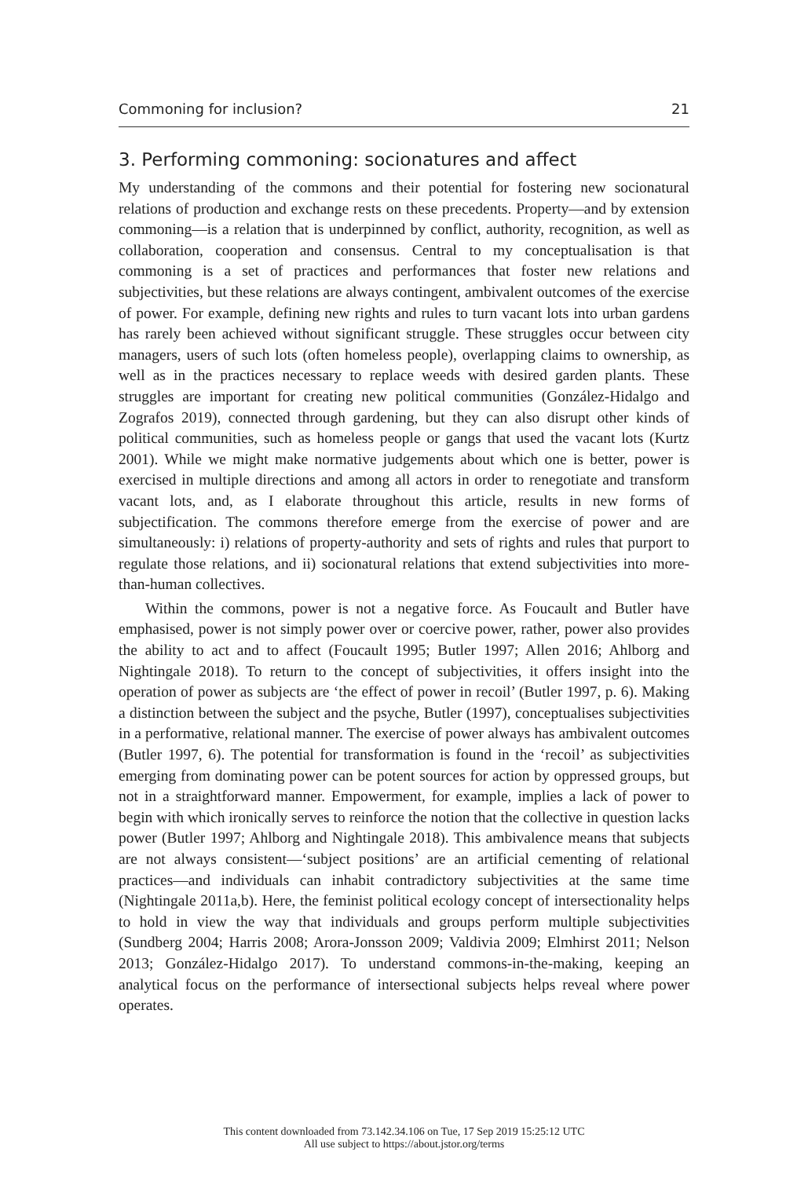Commoning for inclusion? 21
3. Performing commoning: socionatures and affect
My understanding of the commons and their potential for fostering new socionatural relations of production and exchange rests on these precedents. Property—and by extension commoning—is a relation that is underpinned by conflict, authority, recognition, as well as collaboration, cooperation and consensus. Central to my conceptualisation is that commoning is a set of practices and performances that foster new relations and subjectivities, but these relations are always contingent, ambivalent outcomes of the exercise of power. For example, defining new rights and rules to turn vacant lots into urban gardens has rarely been achieved without significant struggle. These struggles occur between city managers, users of such lots (often homeless people), overlapping claims to ownership, as well as in the practices necessary to replace weeds with desired garden plants. These struggles are important for creating new political communities (González-Hidalgo and Zografos 2019), connected through gardening, but they can also disrupt other kinds of political communities, such as homeless people or gangs that used the vacant lots (Kurtz 2001). While we might make normative judgements about which one is better, power is exercised in multiple directions and among all actors in order to renegotiate and transform vacant lots, and, as I elaborate throughout this article, results in new forms of subjectification. The commons therefore emerge from the exercise of power and are simultaneously: i) relations of property-authority and sets of rights and rules that purport to regulate those relations, and ii) socionatural relations that extend subjectivities into more-than-human collectives.
Within the commons, power is not a negative force. As Foucault and Butler have emphasised, power is not simply power over or coercive power, rather, power also provides the ability to act and to affect (Foucault 1995; Butler 1997; Allen 2016; Ahlborg and Nightingale 2018). To return to the concept of subjectivities, it offers insight into the operation of power as subjects are ‘the effect of power in recoil’ (Butler 1997, p. 6). Making a distinction between the subject and the psyche, Butler (1997), conceptualises subjectivities in a performative, relational manner. The exercise of power always has ambivalent outcomes (Butler 1997, 6). The potential for transformation is found in the ‘recoil’ as subjectivities emerging from dominating power can be potent sources for action by oppressed groups, but not in a straightforward manner. Empowerment, for example, implies a lack of power to begin with which ironically serves to reinforce the notion that the collective in question lacks power (Butler 1997; Ahlborg and Nightingale 2018). This ambivalence means that subjects are not always consistent—‘subject positions’ are an artificial cementing of relational practices—and individuals can inhabit contradictory subjectivities at the same time (Nightingale 2011a,b). Here, the feminist political ecology concept of intersectionality helps to hold in view the way that individuals and groups perform multiple subjectivities (Sundberg 2004; Harris 2008; Arora-Jonsson 2009; Valdivia 2009; Elmhirst 2011; Nelson 2013; González-Hidalgo 2017). To understand commons-in-the-making, keeping an analytical focus on the performance of intersectional subjects helps reveal where power operates.
This content downloaded from 73.142.34.106 on Tue, 17 Sep 2019 15:25:12 UTC
All use subject to https://about.jstor.org/terms